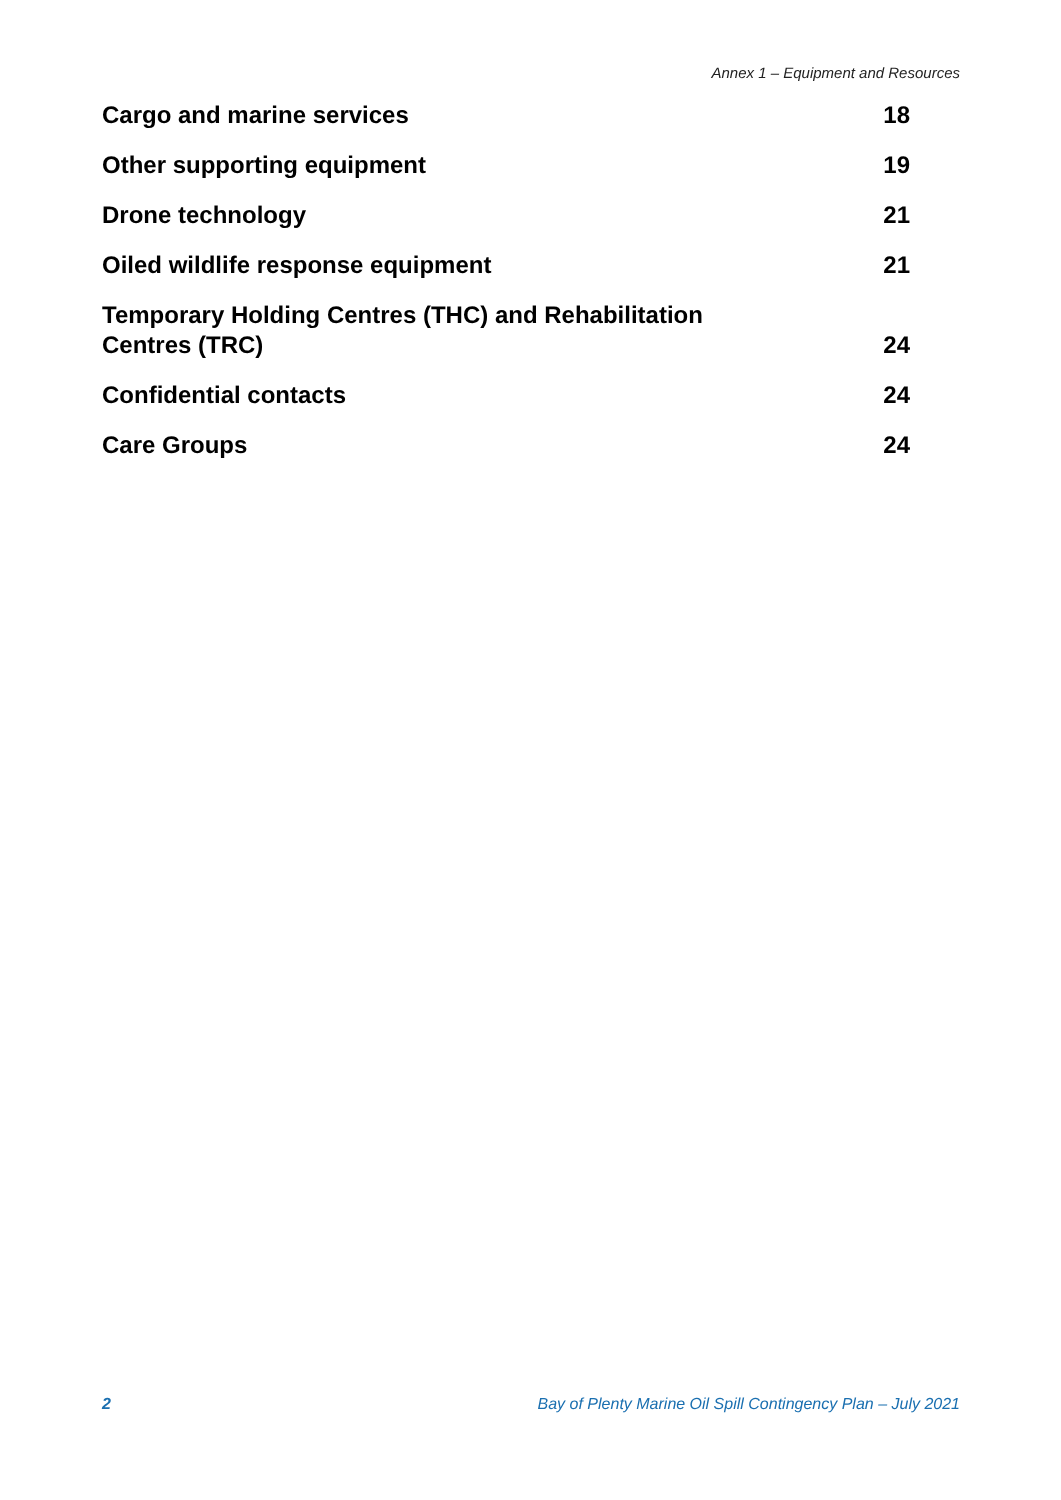Annex 1 – Equipment and Resources
Cargo and marine services 18
Other supporting equipment 19
Drone technology 21
Oiled wildlife response equipment 21
Temporary Holding Centres (THC) and Rehabilitation Centres (TRC) 24
Confidential contacts 24
Care Groups 24
2 Bay of Plenty Marine Oil Spill Contingency Plan – July 2021